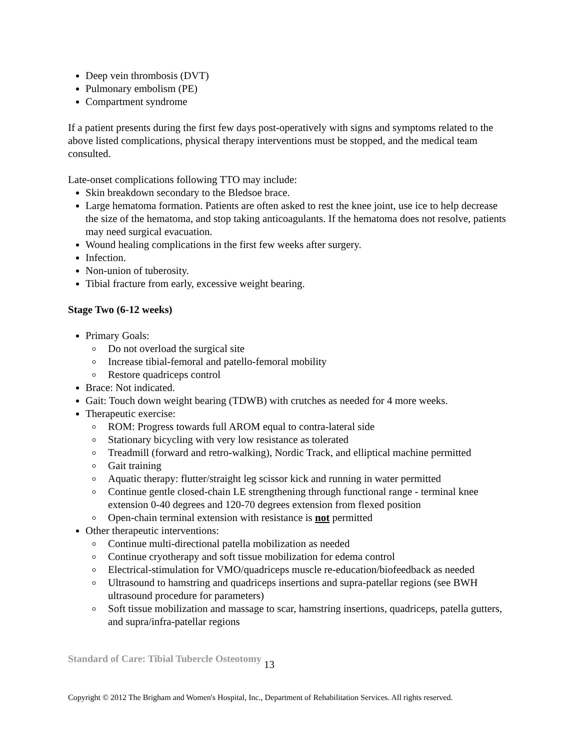Deep vein thrombosis (DVT)
Pulmonary embolism (PE)
Compartment syndrome
If a patient presents during the first few days post-operatively with signs and symptoms related to the above listed complications, physical therapy interventions must be stopped, and the medical team consulted.
Late-onset complications following TTO may include:
Skin breakdown secondary to the Bledsoe brace.
Large hematoma formation. Patients are often asked to rest the knee joint, use ice to help decrease the size of the hematoma, and stop taking anticoagulants. If the hematoma does not resolve, patients may need surgical evacuation.
Wound healing complications in the first few weeks after surgery.
Infection.
Non-union of tuberosity.
Tibial fracture from early, excessive weight bearing.
Stage Two (6-12 weeks)
Primary Goals:
Do not overload the surgical site
Increase tibial-femoral and patello-femoral mobility
Restore quadriceps control
Brace: Not indicated.
Gait: Touch down weight bearing (TDWB) with crutches as needed for 4 more weeks.
Therapeutic exercise:
ROM: Progress towards full AROM equal to contra-lateral side
Stationary bicycling with very low resistance as tolerated
Treadmill (forward and retro-walking), Nordic Track, and elliptical machine permitted
Gait training
Aquatic therapy: flutter/straight leg scissor kick and running in water permitted
Continue gentle closed-chain LE strengthening through functional range - terminal knee extension 0-40 degrees and 120-70 degrees extension from flexed position
Open-chain terminal extension with resistance is not permitted
Other therapeutic interventions:
Continue multi-directional patella mobilization as needed
Continue cryotherapy and soft tissue mobilization for edema control
Electrical-stimulation for VMO/quadriceps muscle re-education/biofeedback as needed
Ultrasound to hamstring and quadriceps insertions and supra-patellar regions (see BWH ultrasound procedure for parameters)
Soft tissue mobilization and massage to scar, hamstring insertions, quadriceps, patella gutters, and supra/infra-patellar regions
Standard of Care: Tibial Tubercle Osteotomy 13
Copyright © 2012 The Brigham and Women's Hospital, Inc., Department of Rehabilitation Services. All rights reserved.